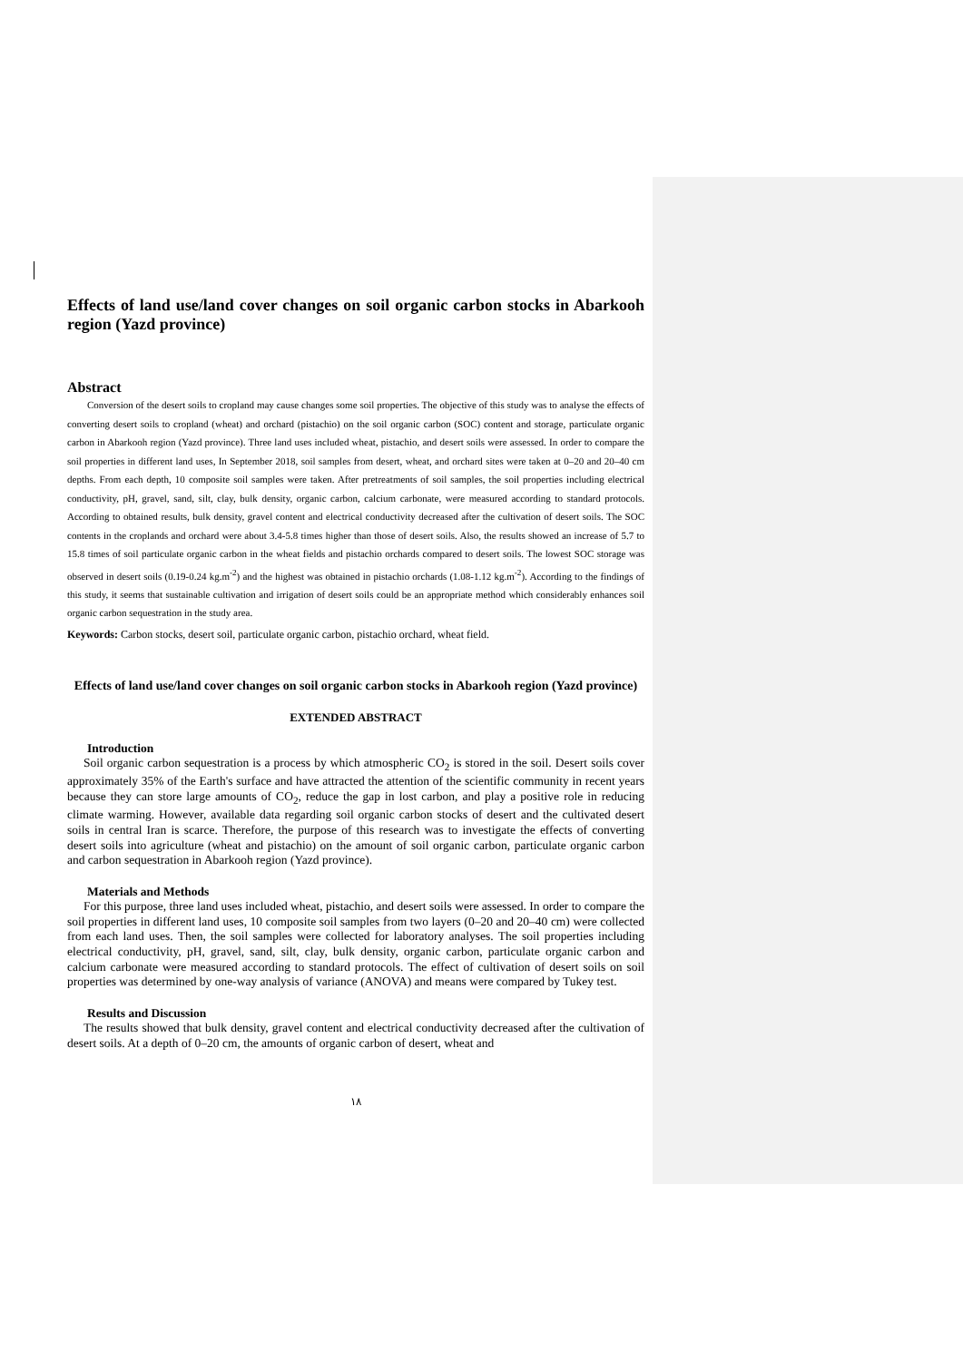Effects of land use/land cover changes on soil organic carbon stocks in Abarkooh region (Yazd province)
Abstract
Conversion of the desert soils to cropland may cause changes some soil properties. The objective of this study was to analyse the effects of converting desert soils to cropland (wheat) and orchard (pistachio) on the soil organic carbon (SOC) content and storage, particulate organic carbon in Abarkooh region (Yazd province). Three land uses included wheat, pistachio, and desert soils were assessed. In order to compare the soil properties in different land uses, In September 2018, soil samples from desert, wheat, and orchard sites were taken at 0–20 and 20–40 cm depths. From each depth, 10 composite soil samples were taken. After pretreatments of soil samples, the soil properties including electrical conductivity, pH, gravel, sand, silt, clay, bulk density, organic carbon, calcium carbonate, were measured according to standard protocols. According to obtained results, bulk density, gravel content and electrical conductivity decreased after the cultivation of desert soils. The SOC contents in the croplands and orchard were about 3.4-5.8 times higher than those of desert soils. Also, the results showed an increase of 5.7 to 15.8 times of soil particulate organic carbon in the wheat fields and pistachio orchards compared to desert soils. The lowest SOC storage was observed in desert soils (0.19-0.24 kg.m<sup>-2</sup>) and the highest was obtained in pistachio orchards (1.08-1.12 kg.m<sup>-2</sup>). According to the findings of this study, it seems that sustainable cultivation and irrigation of desert soils could be an appropriate method which considerably enhances soil organic carbon sequestration in the study area.
Keywords: Carbon stocks, desert soil, particulate organic carbon, pistachio orchard, wheat field.
Effects of land use/land cover changes on soil organic carbon stocks in Abarkooh region (Yazd province)
EXTENDED ABSTRACT
Introduction
Soil organic carbon sequestration is a process by which atmospheric CO<sub>2</sub> is stored in the soil. Desert soils cover approximately 35% of the Earth's surface and have attracted the attention of the scientific community in recent years because they can store large amounts of CO<sub>2</sub>, reduce the gap in lost carbon, and play a positive role in reducing climate warming. However, available data regarding soil organic carbon stocks of desert and the cultivated desert soils in central Iran is scarce. Therefore, the purpose of this research was to investigate the effects of converting desert soils into agriculture (wheat and pistachio) on the amount of soil organic carbon, particulate organic carbon and carbon sequestration in Abarkooh region (Yazd province).
Materials and Methods
For this purpose, three land uses included wheat, pistachio, and desert soils were assessed. In order to compare the soil properties in different land uses, 10 composite soil samples from two layers (0–20 and 20–40 cm) were collected from each land uses. Then, the soil samples were collected for laboratory analyses. The soil properties including electrical conductivity, pH, gravel, sand, silt, clay, bulk density, organic carbon, particulate organic carbon and calcium carbonate were measured according to standard protocols. The effect of cultivation of desert soils on soil properties was determined by one-way analysis of variance (ANOVA) and means were compared by Tukey test.
Results and Discussion
The results showed that bulk density, gravel content and electrical conductivity decreased after the cultivation of desert soils. At a depth of 0–20 cm, the amounts of organic carbon of desert, wheat and
۱۸